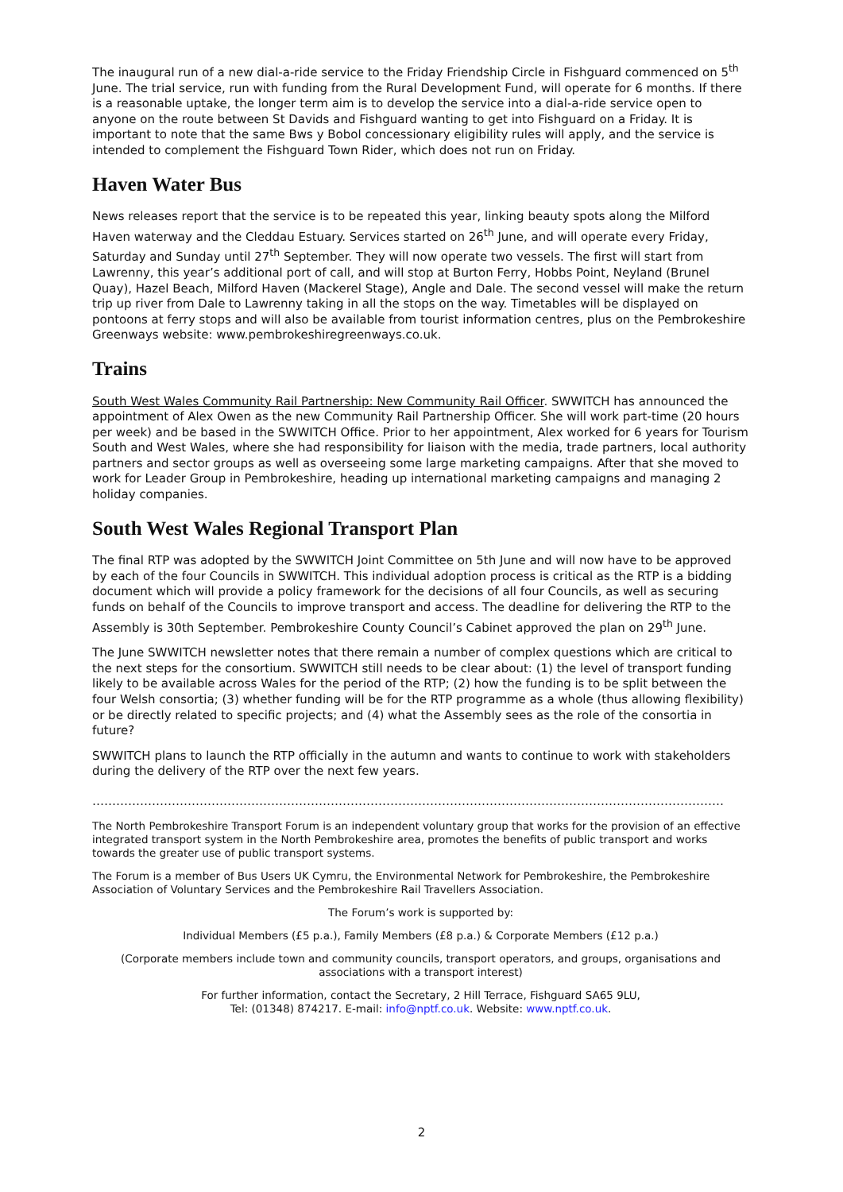The inaugural run of a new dial-a-ride service to the Friday Friendship Circle in Fishguard commenced on 5<sup>th</sup> June. The trial service, run with funding from the Rural Development Fund, will operate for 6 months. If there is a reasonable uptake, the longer term aim is to develop the service into a dial-a-ride service open to anyone on the route between St Davids and Fishguard wanting to get into Fishguard on a Friday. It is important to note that the same Bws y Bobol concessionary eligibility rules will apply, and the service is intended to complement the Fishguard Town Rider, which does not run on Friday.
Haven Water Bus
News releases report that the service is to be repeated this year, linking beauty spots along the Milford Haven waterway and the Cleddau Estuary. Services started on 26<sup>th</sup> June, and will operate every Friday, Saturday and Sunday until 27<sup>th</sup> September. They will now operate two vessels. The first will start from Lawrenny, this year’s additional port of call, and will stop at Burton Ferry, Hobbs Point, Neyland (Brunel Quay), Hazel Beach, Milford Haven (Mackerel Stage), Angle and Dale. The second vessel will make the return trip up river from Dale to Lawrenny taking in all the stops on the way. Timetables will be displayed on pontoons at ferry stops and will also be available from tourist information centres, plus on the Pembrokeshire Greenways website: www.pembrokeshiregreenways.co.uk.
Trains
South West Wales Community Rail Partnership: New Community Rail Officer. SWWITCH has announced the appointment of Alex Owen as the new Community Rail Partnership Officer. She will work part-time (20 hours per week) and be based in the SWWITCH Office. Prior to her appointment, Alex worked for 6 years for Tourism South and West Wales, where she had responsibility for liaison with the media, trade partners, local authority partners and sector groups as well as overseeing some large marketing campaigns. After that she moved to work for Leader Group in Pembrokeshire, heading up international marketing campaigns and managing 2 holiday companies.
South West Wales Regional Transport Plan
The final RTP was adopted by the SWWITCH Joint Committee on 5th June and will now have to be approved by each of the four Councils in SWWITCH. This individual adoption process is critical as the RTP is a bidding document which will provide a policy framework for the decisions of all four Councils, as well as securing funds on behalf of the Councils to improve transport and access. The deadline for delivering the RTP to the Assembly is 30th September. Pembrokeshire County Council’s Cabinet approved the plan on 29<sup>th</sup> June.
The June SWWITCH newsletter notes that there remain a number of complex questions which are critical to the next steps for the consortium. SWWITCH still needs to be clear about: (1) the level of transport funding likely to be available across Wales for the period of the RTP; (2) how the funding is to be split between the four Welsh consortia; (3) whether funding will be for the RTP programme as a whole (thus allowing flexibility) or be directly related to specific projects; and (4) what the Assembly sees as the role of the consortia in future?
SWWITCH plans to launch the RTP officially in the autumn and wants to continue to work with stakeholders during the delivery of the RTP over the next few years.
……………………………………………………………………………………………………………………………………………
The North Pembrokeshire Transport Forum is an independent voluntary group that works for the provision of an effective integrated transport system in the North Pembrokeshire area, promotes the benefits of public transport and works towards the greater use of public transport systems.
The Forum is a member of Bus Users UK Cymru, the Environmental Network for Pembrokeshire, the Pembrokeshire Association of Voluntary Services and the Pembrokeshire Rail Travellers Association.
The Forum’s work is supported by:
Individual Members (£5 p.a.), Family Members (£8 p.a.) & Corporate Members (£12 p.a.)
(Corporate members include town and community councils, transport operators, and groups, organisations and associations with a transport interest)
For further information, contact the Secretary, 2 Hill Terrace, Fishguard SA65 9LU,
Tel: (01348) 874217. E-mail: info@nptf.co.uk. Website: www.nptf.co.uk.
2